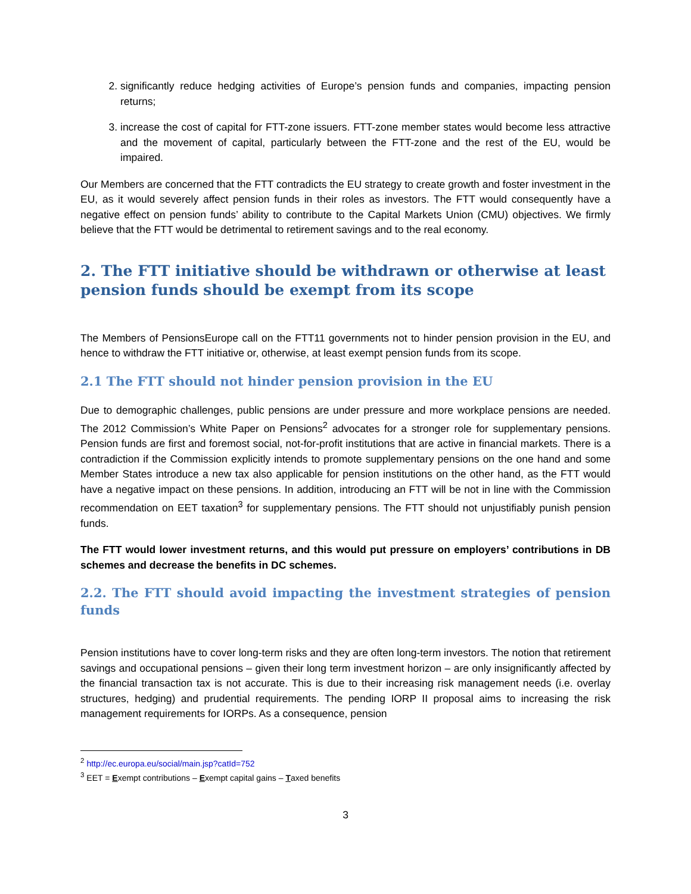2. significantly reduce hedging activities of Europe’s pension funds and companies, impacting pension returns;
3. increase the cost of capital for FTT-zone issuers. FTT-zone member states would become less attractive and the movement of capital, particularly between the FTT-zone and the rest of the EU, would be impaired.
Our Members are concerned that the FTT contradicts the EU strategy to create growth and foster investment in the EU, as it would severely affect pension funds in their roles as investors. The FTT would consequently have a negative effect on pension funds’ ability to contribute to the Capital Markets Union (CMU) objectives. We firmly believe that the FTT would be detrimental to retirement savings and to the real economy.
2. The FTT initiative should be withdrawn or otherwise at least pension funds should be exempt from its scope
The Members of PensionsEurope call on the FTT11 governments not to hinder pension provision in the EU, and hence to withdraw the FTT initiative or, otherwise, at least exempt pension funds from its scope.
2.1 The FTT should not hinder pension provision in the EU
Due to demographic challenges, public pensions are under pressure and more workplace pensions are needed. The 2012 Commission’s White Paper on Pensions<sup>2</sup> advocates for a stronger role for supplementary pensions. Pension funds are first and foremost social, not-for-profit institutions that are active in financial markets. There is a contradiction if the Commission explicitly intends to promote supplementary pensions on the one hand and some Member States introduce a new tax also applicable for pension institutions on the other hand, as the FTT would have a negative impact on these pensions. In addition, introducing an FTT will be not in line with the Commission recommendation on EET taxation<sup>3</sup> for supplementary pensions. The FTT should not unjustifiably punish pension funds.
The FTT would lower investment returns, and this would put pressure on employers’ contributions in DB schemes and decrease the benefits in DC schemes.
2.2. The FTT should avoid impacting the investment strategies of pension funds
Pension institutions have to cover long-term risks and they are often long-term investors. The notion that retirement savings and occupational pensions – given their long term investment horizon – are only insignificantly affected by the financial transaction tax is not accurate. This is due to their increasing risk management needs (i.e. overlay structures, hedging) and prudential requirements. The pending IORP II proposal aims to increasing the risk management requirements for IORPs. As a consequence, pension
<sup>2</sup> http://ec.europa.eu/social/main.jsp?catId=752
<sup>3</sup> EET = Exempt contributions – Exempt capital gains – Taxed benefits
3